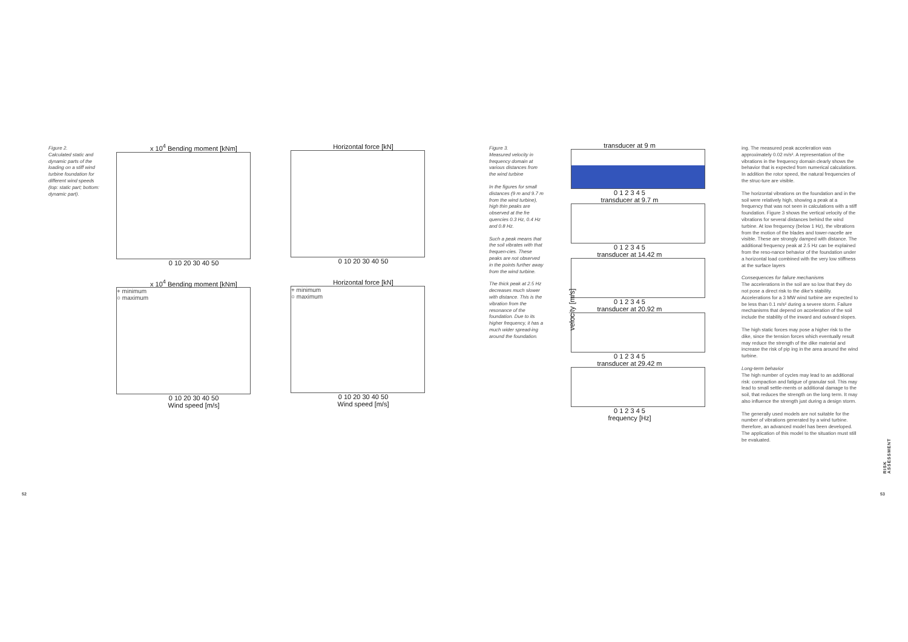Figure 2.
Calculated static and dynamic parts of the loading on a stiff wind turbine foundation for different wind speeds
(top: static part; bottom: dynamic part).
x 10<sup>4</sup> Bending moment [kNm]
0 10 20 30 40 50
Horizontal force [kN]
0 10 20 30 40 50
x 10<sup>4</sup> Bending moment [kNm]
+ minimum
○ maximum
0 10 20 30 40 50
Wind speed [m/s]
Horizontal force [kN]
+ minimum
○ maximum
0 10 20 30 40 50
Wind speed [m/s]
Figure 3.
Measured velocity in frequency domain at various distances from the wind turbine
In the figures for small distances (9 m and 9.7 m from the wind turbine), high thin peaks are observed at the fre quencies 0.3 Hz, 0.4 Hz and 0.8 Hz.
Such a peak means that the soil vibrates with that frequen-cies. These peaks are not observed in the points further away from the wind turbine.
The thick peak at 2.5 Hz decreases much slower with distance. This is the vibration from the resonance of the foundation. Due to its higher frequency, it has a much wider spread-ing around the foundation.
velocity [m/s]
transducer at 9 m
0 1 2 3 4 5
transducer at 9.7 m
0 1 2 3 4 5
transducer at 14.42 m
0 1 2 3 4 5
transducer at 20.92 m
0 1 2 3 4 5
transducer at 29.42 m
0 1 2 3 4 5
frequency [Hz]
ing. The measured peak acceleration was approximately 0.02 m/s². A representation of the vibrations in the frequency domain clearly shows the behavior that is expected from numerical calculations. In addition the rotor speed, the natural frequencies of the struc-ture are visible.
The horizontal vibrations on the foundation and in the soil were relatively high, showing a peak at a frequency that was not seen in calculations with a stiff foundation. Figure 3 shows the vertical velocity of the vibrations for several distances behind the wind turbine. At low frequency (below 1 Hz), the vibrations from the motion of the blades and tower-nacelle are visible. These are strongly damped with distance. The additional frequency peak at 2.5 Hz can be explained from the reso-nance behavior of the foundation under a horizontal load combined with the very low stiffness at the surface layers
Consequences for failure mechanisms
The accelerations in the soil are so low that they do not pose a direct risk to the dike's stability. Accelerations for a 3 MW wind turbine are expected to be less than 0.1 m/s² during a severe storm. Failure mechanisms that depend on acceleration of the soil include the stability of the inward and outward slopes.
The high static forces may pose a higher risk to the dike, since the tension forces which eventually result may reduce the strength of the dike material and increase the risk of pip ing in the area around the wind turbine.
Long-term behavior
The high number of cycles may lead to an additional risk: compaction and fatigue of granular soil. This may lead to small settle-ments or additional damage to the soil, that reduces the strength on the long term. It may also influence the strength just during a design storm.
The generally used models are not suitable for the number of vibrations generated by a wind turbine. therefore, an advanced model has been developed. The application of this model to the situation must still be evaluated.
52 53
RISK ASSESSMENT